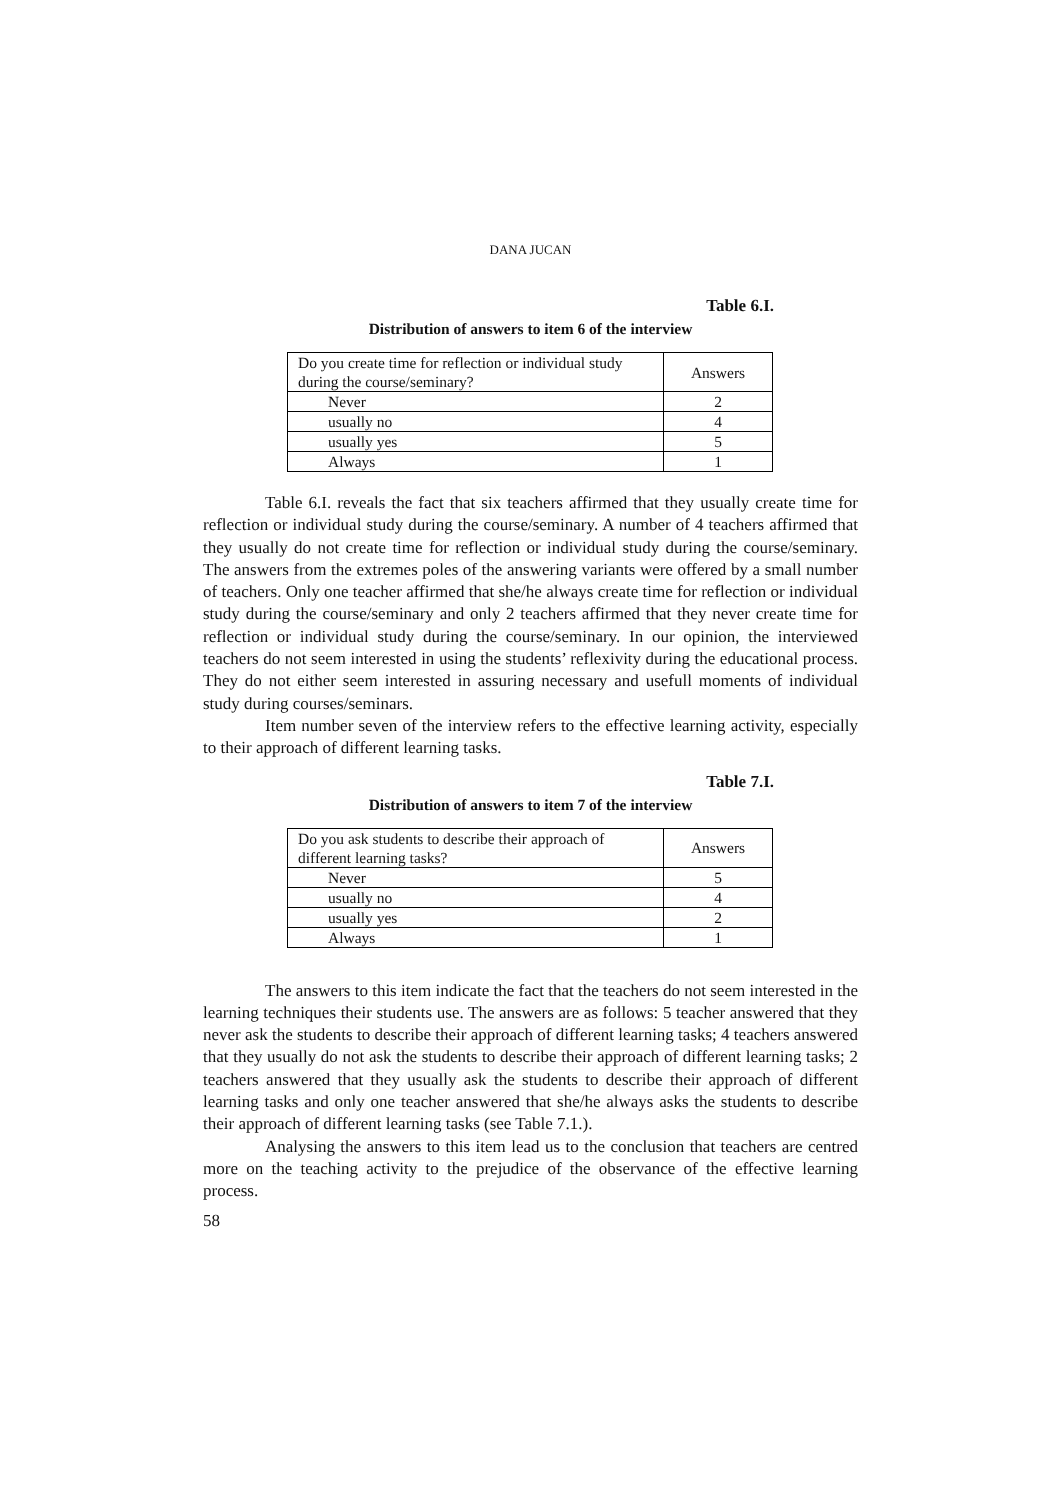DANA JUCAN
Table 6.I.
Distribution of answers to item 6 of the interview
| Do you create time for reflection or individual study during the course/seminary? | Answers |
| Never | 2 |
| usually no | 4 |
| usually yes | 5 |
| Always | 1 |
Table 6.I. reveals the fact that six teachers affirmed that they usually create time for reflection or individual study during the course/seminary. A number of 4 teachers affirmed that they usually do not create time for reflection or individual study during the course/seminary. The answers from the extremes poles of the answering variants were offered by a small number of teachers. Only one teacher affirmed that she/he always create time for reflection or individual study during the course/seminary and only 2 teachers affirmed that they never create time for reflection or individual study during the course/seminary. In our opinion, the interviewed teachers do not seem interested in using the students’ reflexivity during the educational process. They do not either seem interested in assuring necessary and usefull moments of individual study during courses/seminars.
Item number seven of the interview refers to the effective learning activity, especially to their approach of different learning tasks.
Table 7.I.
Distribution of answers to item 7 of the interview
| Do you ask students to describe their approach of different learning tasks? | Answers |
| Never | 5 |
| usually no | 4 |
| usually yes | 2 |
| Always | 1 |
The answers to this item indicate the fact that the teachers do not seem interested in the learning techniques their students use. The answers are as follows: 5 teacher answered that they never ask the students to describe their approach of different learning tasks; 4 teachers answered that they usually do not ask the students to describe their approach of different learning tasks; 2 teachers answered that they usually ask the students to describe their approach of different learning tasks and only one teacher answered that she/he always asks the students to describe their approach of different learning tasks (see Table 7.1.).
Analysing the answers to this item lead us to the conclusion that teachers are centred more on the teaching activity to the prejudice of the observance of the effective learning process.
58